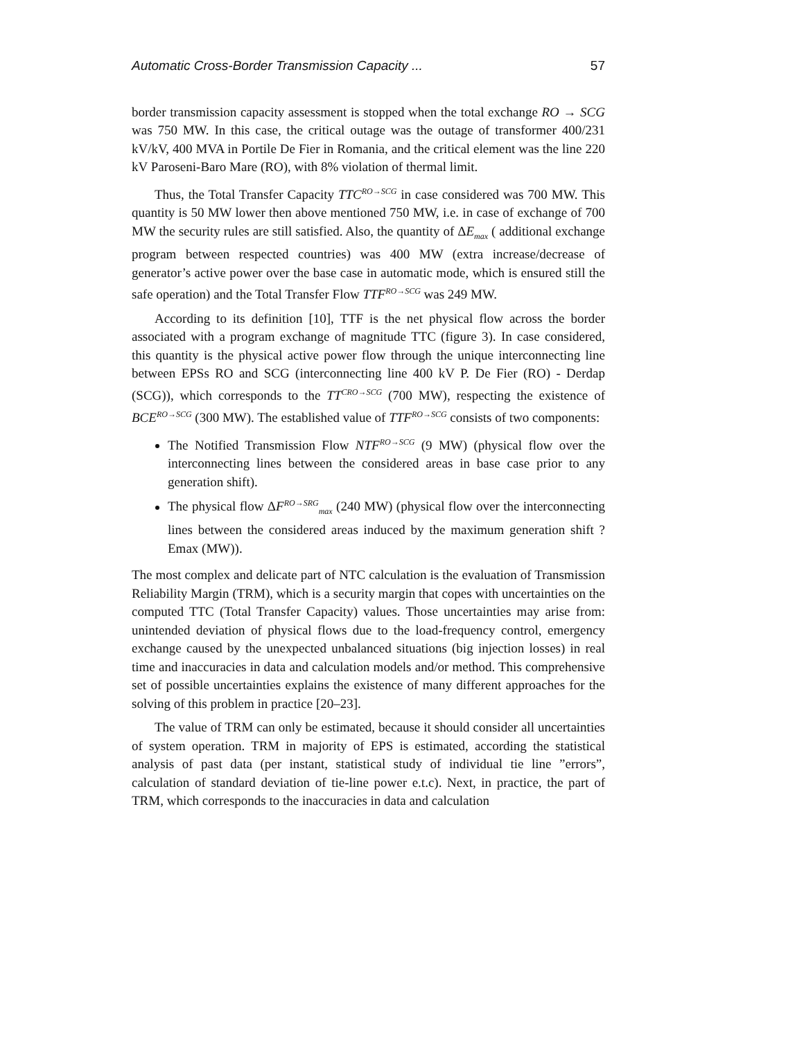Automatic Cross-Border Transmission Capacity ... 57
border transmission capacity assessment is stopped when the total exchange RO → SCG was 750 MW. In this case, the critical outage was the outage of transformer 400/231 kV/kV, 400 MVA in Portile De Fier in Romania, and the critical element was the line 220 kV Paroseni-Baro Mare (RO), with 8% violation of thermal limit.
Thus, the Total Transfer Capacity TTC<sup>RO→SCG</sup> in case considered was 700 MW. This quantity is 50 MW lower then above mentioned 750 MW, i.e. in case of exchange of 700 MW the security rules are still satisfied. Also, the quantity of ΔE<sub>max</sub> ( additional exchange program between respected countries) was 400 MW (extra increase/decrease of generator’s active power over the base case in automatic mode, which is ensured still the safe operation) and the Total Transfer Flow TTF<sup>RO→SCG</sup> was 249 MW.
According to its definition [10], TTF is the net physical flow across the border associated with a program exchange of magnitude TTC (figure 3). In case considered, this quantity is the physical active power flow through the unique interconnecting line between EPSs RO and SCG (interconnecting line 400 kV P. De Fier (RO) - Derdap (SCG)), which corresponds to the TT<sup>CRO→SCG</sup> (700 MW), respecting the existence of BCE<sup>RO→SCG</sup> (300 MW). The established value of TTF<sup>RO→SCG</sup> consists of two components:
The Notified Transmission Flow NTF<sup>RO→SCG</sup> (9 MW) (physical flow over the interconnecting lines between the considered areas in base case prior to any generation shift).
The physical flow ΔF<sup>RO→SRG</sup><sub>max</sub> (240 MW) (physical flow over the interconnecting lines between the considered areas induced by the maximum generation shift ?Emax (MW)).
The most complex and delicate part of NTC calculation is the evaluation of Transmission Reliability Margin (TRM), which is a security margin that copes with uncertainties on the computed TTC (Total Transfer Capacity) values. Those uncertainties may arise from: unintended deviation of physical flows due to the load-frequency control, emergency exchange caused by the unexpected unbalanced situations (big injection losses) in real time and inaccuracies in data and calculation models and/or method. This comprehensive set of possible uncertainties explains the existence of many different approaches for the solving of this problem in practice [20–23].
The value of TRM can only be estimated, because it should consider all uncertainties of system operation. TRM in majority of EPS is estimated, according the statistical analysis of past data (per instant, statistical study of individual tie line ”errors”, calculation of standard deviation of tie-line power e.t.c). Next, in practice, the part of TRM, which corresponds to the inaccuracies in data and calculation